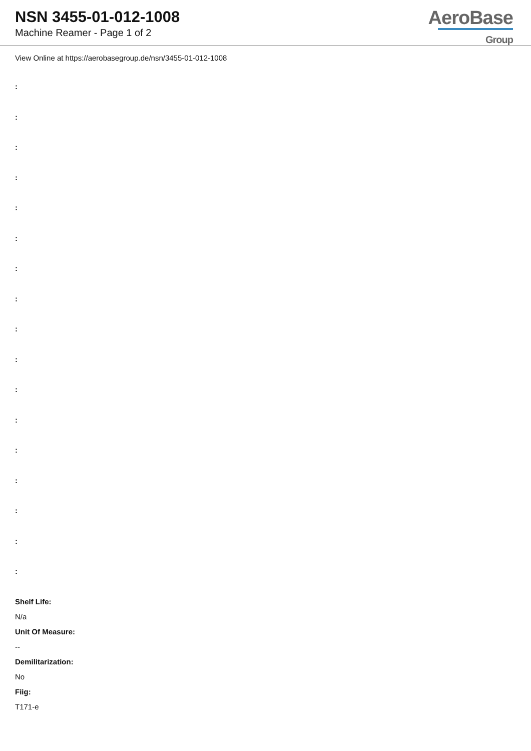NSN 3455-01-012-1008
Machine Reamer - Page 1 of 2
AeroBase
Group
View Online at https://aerobasegroup.de/nsn/3455-01-012-1008
:
:
:
:
:
:
:
:
:
:
:
:
:
:
:
:
:
Shelf Life:
N/a
Unit Of Measure:
--
Demilitarization:
No
Fiig:
T171-e